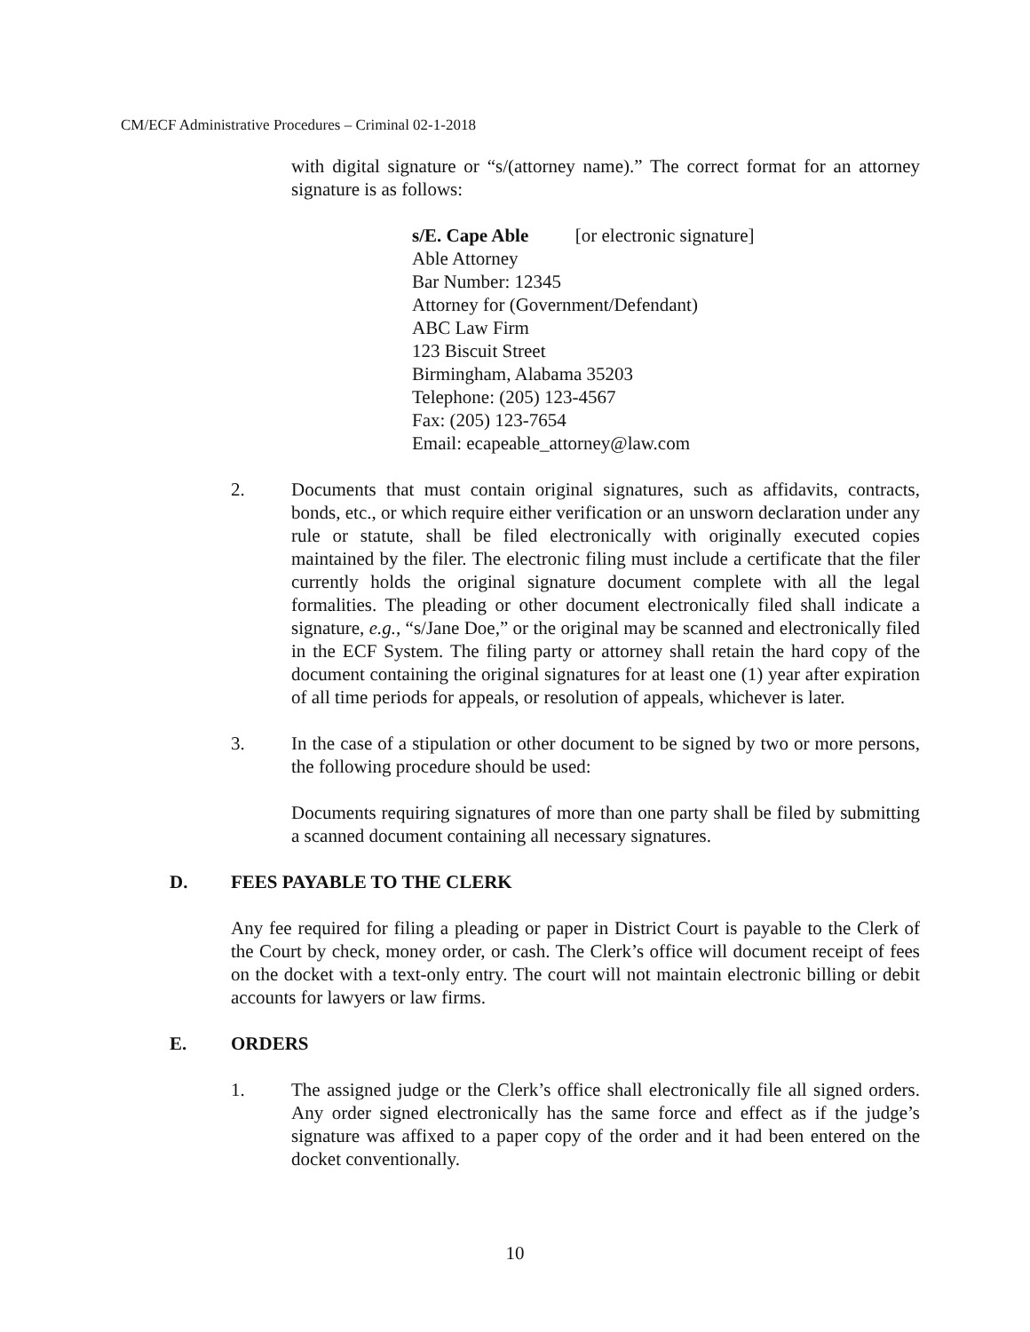CM/ECF Administrative Procedures – Criminal 02-1-2018
with digital signature or “s/(attorney name).” The correct format for an attorney signature is as follows:
s/E. Cape Able [or electronic signature]
Able Attorney
Bar Number: 12345
Attorney for (Government/Defendant)
ABC Law Firm
123 Biscuit Street
Birmingham, Alabama 35203
Telephone: (205) 123-4567
Fax: (205) 123-7654
Email: ecapeable_attorney@law.com
2. Documents that must contain original signatures, such as affidavits, contracts, bonds, etc., or which require either verification or an unsworn declaration under any rule or statute, shall be filed electronically with originally executed copies maintained by the filer. The electronic filing must include a certificate that the filer currently holds the original signature document complete with all the legal formalities. The pleading or other document electronically filed shall indicate a signature, e.g., “s/Jane Doe,” or the original may be scanned and electronically filed in the ECF System. The filing party or attorney shall retain the hard copy of the document containing the original signatures for at least one (1) year after expiration of all time periods for appeals, or resolution of appeals, whichever is later.
3. In the case of a stipulation or other document to be signed by two or more persons, the following procedure should be used:
Documents requiring signatures of more than one party shall be filed by submitting a scanned document containing all necessary signatures.
D. FEES PAYABLE TO THE CLERK
Any fee required for filing a pleading or paper in District Court is payable to the Clerk of the Court by check, money order, or cash. The Clerk’s office will document receipt of fees on the docket with a text-only entry. The court will not maintain electronic billing or debit accounts for lawyers or law firms.
E. ORDERS
1. The assigned judge or the Clerk’s office shall electronically file all signed orders. Any order signed electronically has the same force and effect as if the judge’s signature was affixed to a paper copy of the order and it had been entered on the docket conventionally.
10